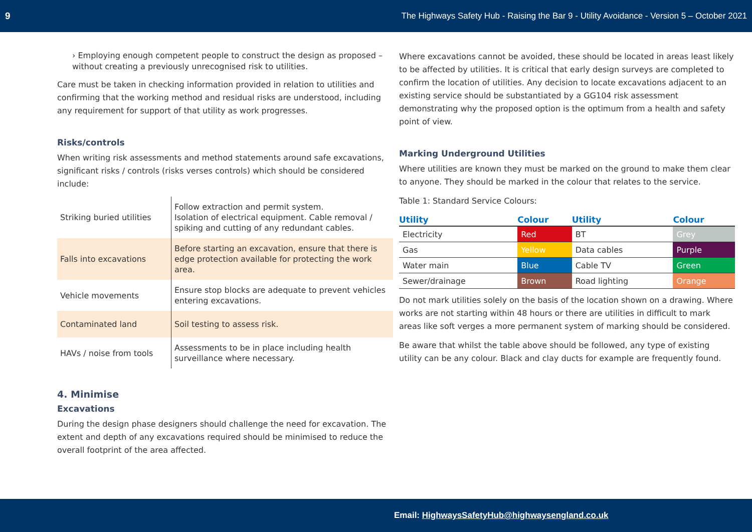9 The Highways Safety Hub - Raising the Bar 9 - Utility Avoidance - Version 5 – October 2021
› Employing enough competent people to construct the design as proposed – without creating a previously unrecognised risk to utilities.
Care must be taken in checking information provided in relation to utilities and confirming that the working method and residual risks are understood, including any requirement for support of that utility as work progresses.
Risks/controls
When writing risk assessments and method statements around safe excavations, significant risks / controls (risks verses controls) which should be considered include:
| Striking buried utilities | Follow extraction and permit system. Isolation of electrical equipment. Cable removal / spiking and cutting of any redundant cables. |
| Falls into excavations | Before starting an excavation, ensure that there is edge protection available for protecting the work area. |
| Vehicle movements | Ensure stop blocks are adequate to prevent vehicles entering excavations. |
| Contaminated land | Soil testing to assess risk. |
| HAVs / noise from tools | Assessments to be in place including health surveillance where necessary. |
4. Minimise
Excavations
During the design phase designers should challenge the need for excavation. The extent and depth of any excavations required should be minimised to reduce the overall footprint of the area affected.
Where excavations cannot be avoided, these should be located in areas least likely to be affected by utilities. It is critical that early design surveys are completed to confirm the location of utilities. Any decision to locate excavations adjacent to an existing service should be substantiated by a GG104 risk assessment demonstrating why the proposed option is the optimum from a health and safety point of view.
Marking Underground Utilities
Where utilities are known they must be marked on the ground to make them clear to anyone. They should be marked in the colour that relates to the service.
Table 1: Standard Service Colours:
| Utility | Colour | Utility | Colour |
| --- | --- | --- | --- |
| Electricity | Red | BT | Grey |
| Gas | Yellow | Data cables | Purple |
| Water main | Blue | Cable TV | Green |
| Sewer/drainage | Brown | Road lighting | Orange |
Do not mark utilities solely on the basis of the location shown on a drawing. Where works are not starting within 48 hours or there are utilities in difficult to mark areas like soft verges a more permanent system of marking should be considered.
Be aware that whilst the table above should be followed, any type of existing utility can be any colour. Black and clay ducts for example are frequently found.
Email: HighwaysSafetyHub@highwaysengland.co.uk